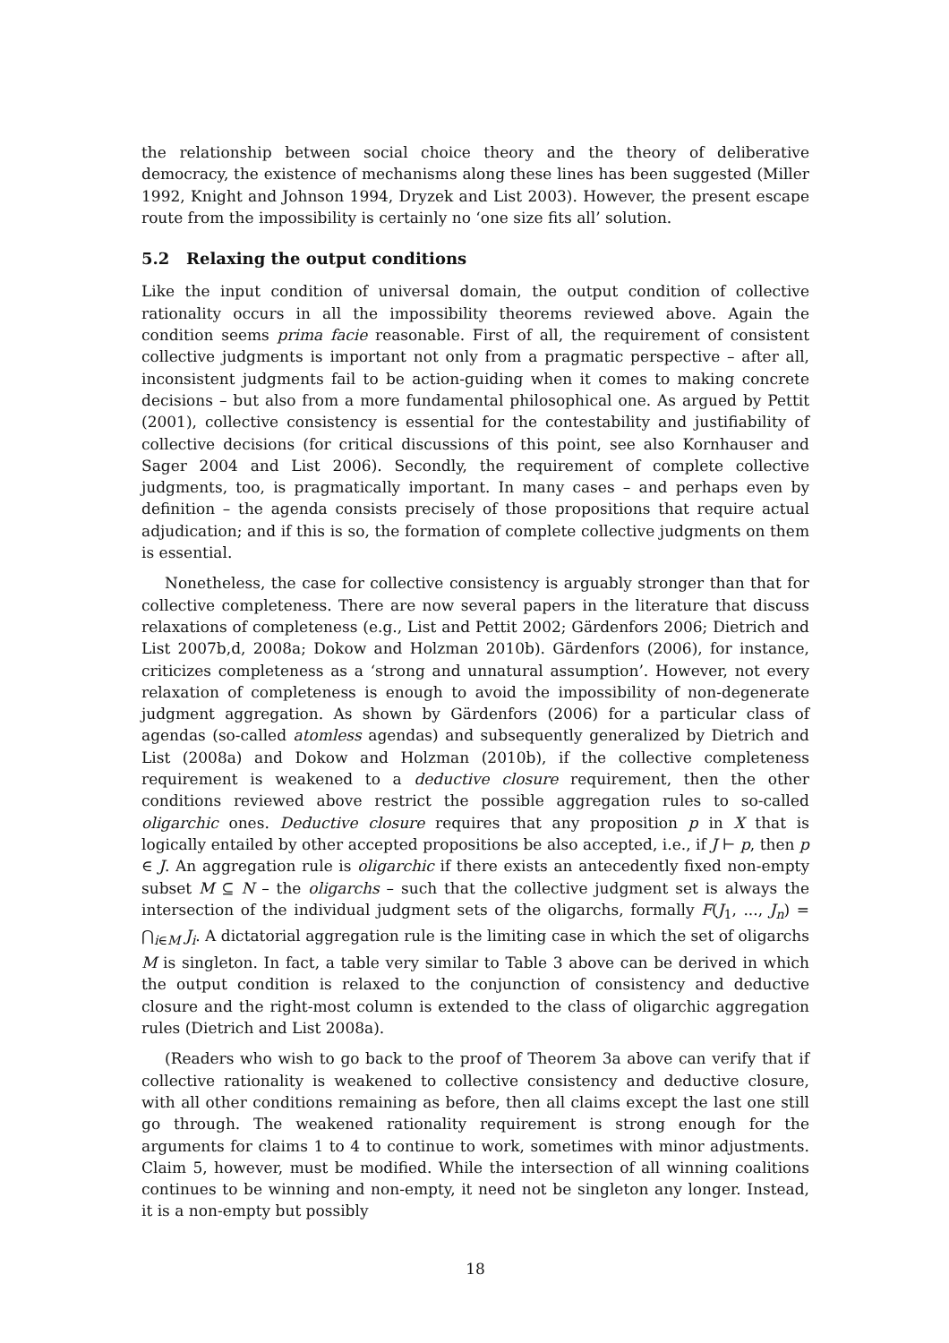the relationship between social choice theory and the theory of deliberative democracy, the existence of mechanisms along these lines has been suggested (Miller 1992, Knight and Johnson 1994, Dryzek and List 2003). However, the present escape route from the impossibility is certainly no ‘one size fits all’ solution.
5.2 Relaxing the output conditions
Like the input condition of universal domain, the output condition of collective rationality occurs in all the impossibility theorems reviewed above. Again the condition seems prima facie reasonable. First of all, the requirement of consistent collective judgments is important not only from a pragmatic perspective – after all, inconsistent judgments fail to be action-guiding when it comes to making concrete decisions – but also from a more fundamental philosophical one. As argued by Pettit (2001), collective consistency is essential for the contestability and justifiability of collective decisions (for critical discussions of this point, see also Kornhauser and Sager 2004 and List 2006). Secondly, the requirement of complete collective judgments, too, is pragmatically important. In many cases – and perhaps even by definition – the agenda consists precisely of those propositions that require actual adjudication; and if this is so, the formation of complete collective judgments on them is essential.
Nonetheless, the case for collective consistency is arguably stronger than that for collective completeness. There are now several papers in the literature that discuss relaxations of completeness (e.g., List and Pettit 2002; Gärdenfors 2006; Dietrich and List 2007b,d, 2008a; Dokow and Holzman 2010b). Gärdenfors (2006), for instance, criticizes completeness as a ‘strong and unnatural assumption’. However, not every relaxation of completeness is enough to avoid the impossibility of non-degenerate judgment aggregation. As shown by Gärdenfors (2006) for a particular class of agendas (so-called atomless agendas) and subsequently generalized by Dietrich and List (2008a) and Dokow and Holzman (2010b), if the collective completeness requirement is weakened to a deductive closure requirement, then the other conditions reviewed above restrict the possible aggregation rules to so-called oligarchic ones. Deductive closure requires that any proposition p in X that is logically entailed by other accepted propositions be also accepted, i.e., if J ⊢ p, then p ∈ J. An aggregation rule is oligarchic if there exists an antecedently fixed non-empty subset M ⊆ N – the oligarchs – such that the collective judgment set is always the intersection of the individual judgment sets of the oligarchs, formally F(J<sub>1</sub>, ..., J<sub>n</sub>) = ⋂<sub>i∈M</sub> J<sub>i</sub>. A dictatorial aggregation rule is the limiting case in which the set of oligarchs M is singleton. In fact, a table very similar to Table 3 above can be derived in which the output condition is relaxed to the conjunction of consistency and deductive closure and the right-most column is extended to the class of oligarchic aggregation rules (Dietrich and List 2008a).
(Readers who wish to go back to the proof of Theorem 3a above can verify that if collective rationality is weakened to collective consistency and deductive closure, with all other conditions remaining as before, then all claims except the last one still go through. The weakened rationality requirement is strong enough for the arguments for claims 1 to 4 to continue to work, sometimes with minor adjustments. Claim 5, however, must be modified. While the intersection of all winning coalitions continues to be winning and non-empty, it need not be singleton any longer. Instead, it is a non-empty but possibly
18